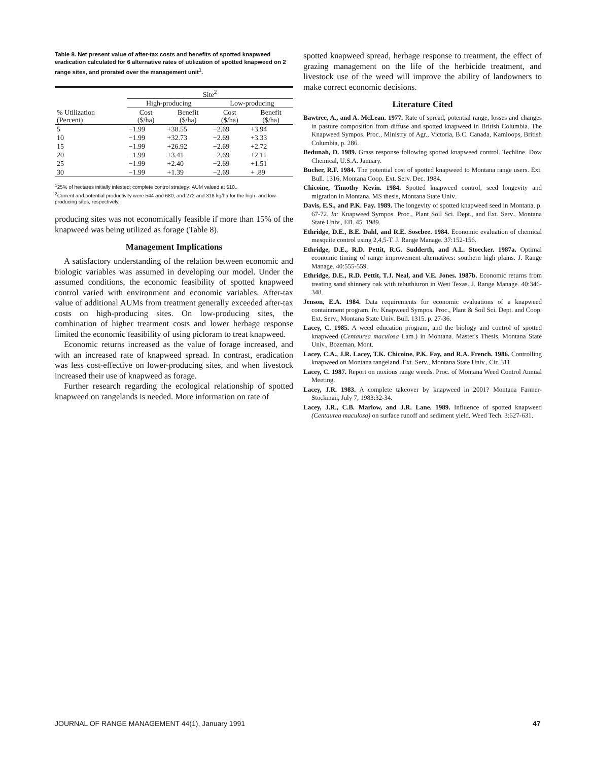Table 8. Net present value of after-tax costs and benefits of spotted knapweed eradication calculated for 6 alternative rates of utilization of spotted knapweed on 2 range sites, and prorated over the management unit<sup>1</sup>.
| % Utilization (Percent) | Site<sup>2</sup> | | | |
| --- | --- | --- | --- | --- |
| | High-producing | | Low-producing | |
| | Cost ($/ha) | Benefit ($/ha) | Cost ($/ha) | Benefit ($/ha) |
| 5 | −1.99 | +38.55 | −2.69 | +3.94 |
| 10 | −1.99 | +32.73 | −2.69 | +3.33 |
| 15 | −1.99 | +26.92 | −2.69 | +2.72 |
| 20 | −1.99 | +3.41 | −2.69 | +2.11 |
| 25 | −1.99 | +2.40 | −2.69 | +1.51 |
| 30 | −1.99 | +1.39 | −2.69 | + .89 |
<sup>1</sup> 25% of hectares initially infested; complete control strategy; AUM valued at $10..
<sup>2</sup> Current and potential productivity were 544 and 680, and 272 and 318 kg/ha for the high- and low-producing sites, respectively.
producing sites was not economically feasible if more than 15% of the knapweed was being utilized as forage (Table 8).
Management Implications
A satisfactory understanding of the relation between economic and biologic variables was assumed in developing our model. Under the assumed conditions, the economic feasibility of spotted knapweed control varied with environment and economic variables. After-tax value of additional AUMs from treatment generally exceeded after-tax costs on high-producing sites. On low-producing sites, the combination of higher treatment costs and lower herbage response limited the economic feasibility of using picloram to treat knapweed.
Economic returns increased as the value of forage increased, and with an increased rate of knapweed spread. In contrast, eradication was less cost-effective on lower-producing sites, and when livestock increased their use of knapweed as forage.
Further research regarding the ecological relationship of spotted knapweed on rangelands is needed. More information on rate of
spotted knapweed spread, herbage response to treatment, the effect of grazing management on the life of the herbicide treatment, and livestock use of the weed will improve the ability of landowners to make correct economic decisions.
Literature Cited
Bawtree, A., and A. McLean. 1977. Rate of spread, potential range, losses and changes in pasture composition from diffuse and spotted knapweed in British Columbia. The Knapweed Sympos. Proc., Ministry of Agr., Victoria, B.C. Canada, Kamloops, British Columbia, p. 286.
Bedunah, D. 1989. Grass response following spotted knapweed control. Techline. Dow Chemical, U.S.A. January.
Bucher, R.F. 1984. The potential cost of spotted knapweed to Montana range users. Ext. Bull. 1316, Montana Coop. Ext. Serv. Dec. 1984.
Chicoine, Timothy Kevin. 1984. Spotted knapweed control, seed longevity and migration in Montana. MS thesis, Montana State Univ.
Davis, E.S., and P.K. Fay. 1989. The longevity of spotted knapweed seed in Montana. p. 67-72. In: Knapweed Sympos. Proc., Plant Soil Sci. Dept., and Ext. Serv., Montana State Univ., EB. 45. 1989.
Ethridge, D.E., B.E. Dahl, and R.E. Sosebee. 1984. Economic evaluation of chemical mesquite control using 2,4,5-T. J. Range Manage. 37:152-156.
Ethridge, D.E., R.D. Pettit, R.G. Sudderth, and A.L. Stoecker. 1987a. Optimal economic timing of range improvement alternatives: southern high plains. J. Range Manage. 40:555-559.
Ethridge, D.E., R.D. Pettit, T.J. Neal, and V.E. Jones. 1987b. Economic returns from treating sand shinnery oak with tebuthiuron in West Texas. J. Range Manage. 40:346-348.
Jenson, E.A. 1984. Data requirements for economic evaluations of a knapweed containment program. In: Knapweed Sympos. Proc., Plant & Soil Sci. Dept. and Coop. Ext. Serv., Montana State Univ. Bull. 1315. p. 27-36.
Lacey, C. 1985. A weed education program, and the biology and control of spotted knapweed (Centaurea maculosa Lam.) in Montana. Master's Thesis, Montana State Univ., Bozeman, Mont.
Lacey, C.A., J.R. Lacey, T.K. Chicoine, P.K. Fay, and R.A. French. 1986. Controlling knapweed on Montana rangeland. Ext. Serv., Montana State Univ., Cir. 311.
Lacey, C. 1987. Report on noxious range weeds. Proc. of Montana Weed Control Annual Meeting.
Lacey, J.R. 1983. A complete takeover by knapweed in 2001? Montana Farmer-Stockman, July 7, 1983:32-34.
Lacey, J.R., C.B. Marlow, and J.R. Lane. 1989. Influence of spotted knapweed (Centaurea maculosa) on surface runoff and sediment yield. Weed Tech. 3:627-631.
JOURNAL OF RANGE MANAGEMENT 44(1), January 1991
47